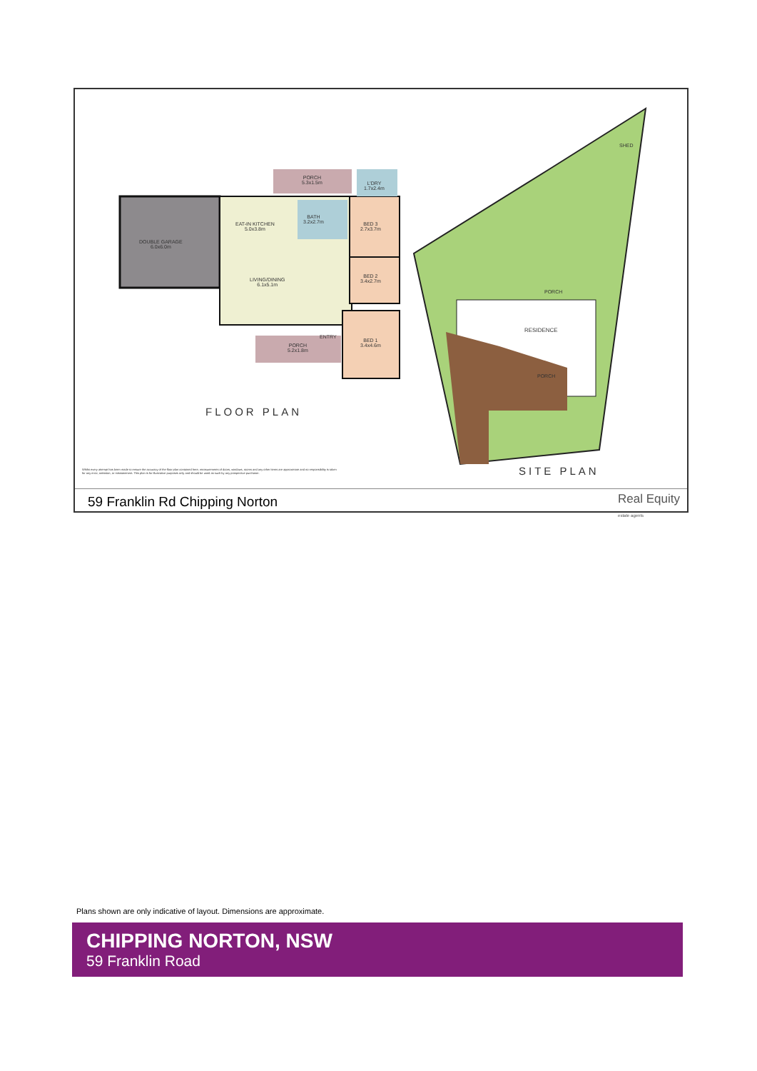DOUBLE GARAGE
6.0x6.0m
EAT-IN KITCHEN
5.0x3.8m
LIVING/DINING
6.1x5.1m
BATH
3.2x2.7m
BED 3
2.7x3.7m
BED 2
3.4x2.7m
BED 1
3.4x4.6m
PORCH
5.3x1.5m
L'DRY
1.7x2.4m
PORCH
5.2x1.8m
ENTRY
PORCH
RESIDENCE
PORCH
SHED
FLOOR PLAN
SITE PLAN
Whilst every attempt has been made to ensure the accuracy of the floor plan contained here, measurements of doors, windows, rooms and any other items are approximate and no responsibility is taken for any error, omission, or misstatement. This plan is for illustrative purposes only and should be used as such by any prospective purchaser.
59 Franklin Rd Chipping Norton Real Equity
estate agents
Plans shown are only indicative of layout. Dimensions are approximate.
CHIPPING NORTON, NSW
59 Franklin Road